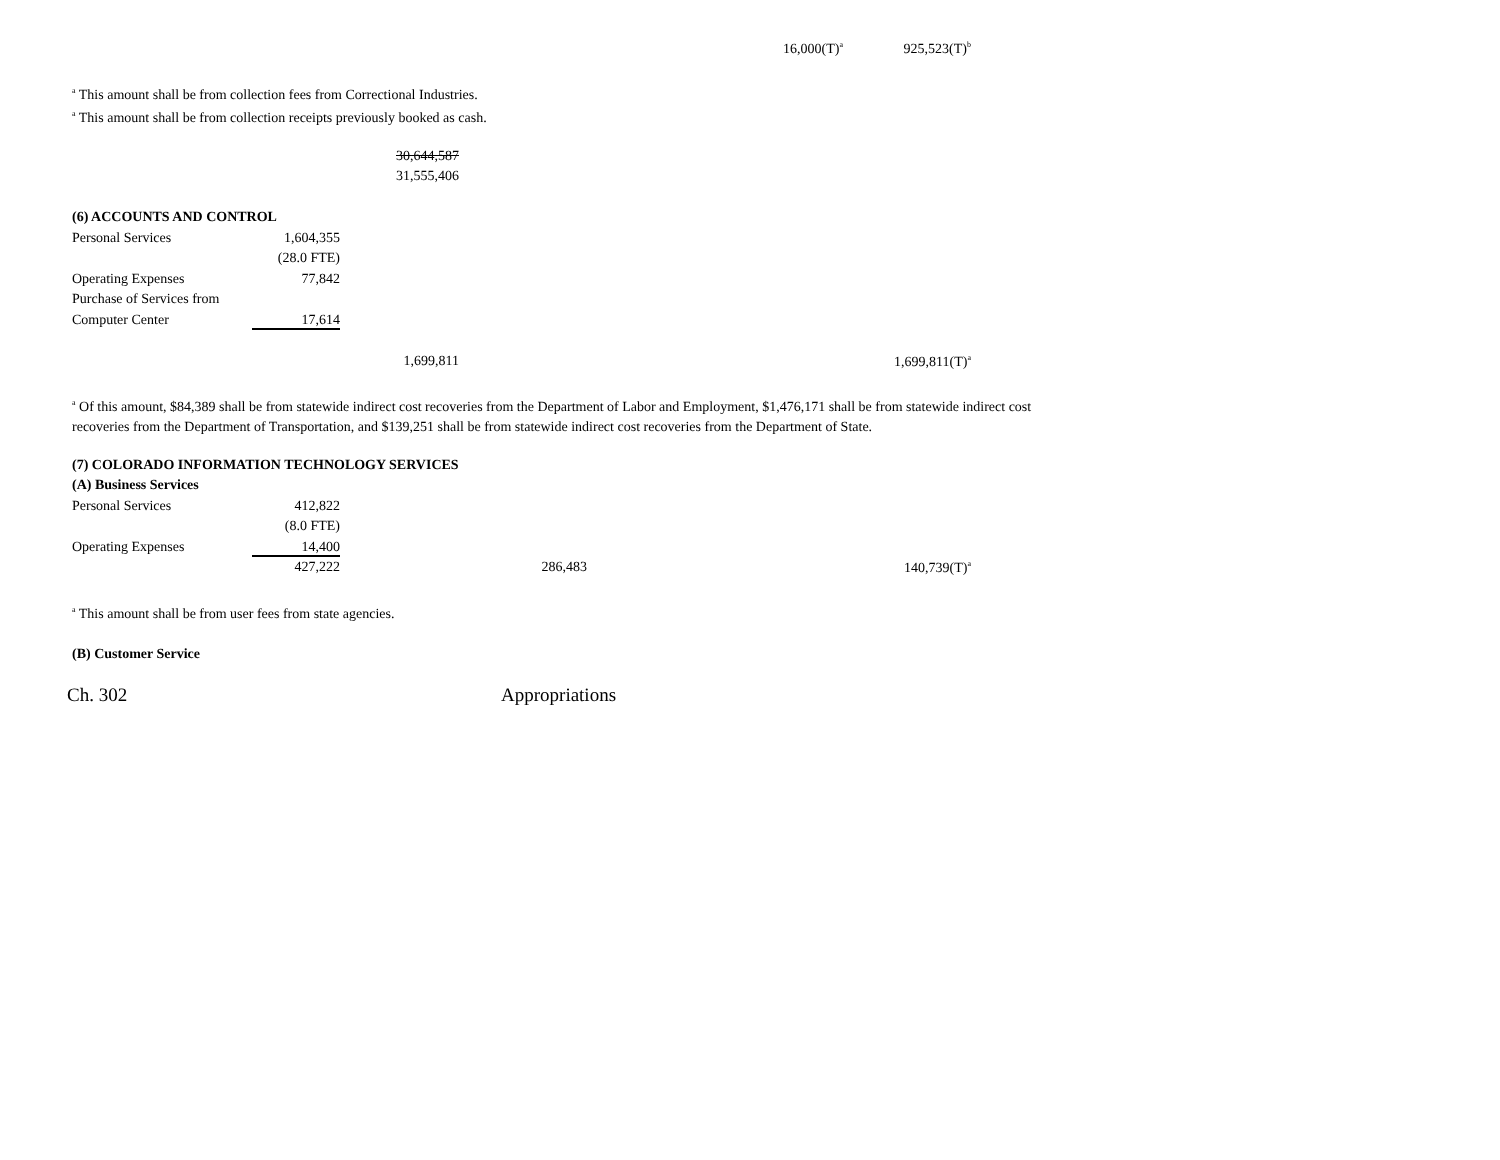| | | | | | 16,000(T)<sup>a</sup> | 925,523(T)<sup>b</sup> |
<sup>a</sup> This amount shall be from collection fees from Correctional Industries.
<sup>a</sup> This amount shall be from collection receipts previously booked as cash.
| | | 30,644,587 | | | | |
| | | 31,555,406 | | | | |
| (6) ACCOUNTS AND CONTROL | | | | | | |
| Personal Services | 1,604,355 | | | | | |
| | (28.0 FTE) | | | | | |
| Operating Expenses | 77,842 | | | | | |
| Purchase of Services from | | | | | | |
| Computer Center | 17,614 | | | | | |
| | | 1,699,811 | | | | 1,699,811(T)<sup>a</sup> |
<sup>a</sup> Of this amount, $84,389 shall be from statewide indirect cost recoveries from the Department of Labor and Employment, $1,476,171 shall be from statewide indirect cost recoveries from the Department of Transportation, and $139,251 shall be from statewide indirect cost recoveries from the Department of State.
| (7) COLORADO INFORMATION TECHNOLOGY SERVICES | | | | | | |
| (A) Business Services | | | | | | |
| Personal Services | 412,822 | | | | | |
| | (8.0 FTE) | | | | | |
| Operating Expenses | 14,400 | | | | | |
| | 427,222 | | 286,483 | | | 140,739(T)<sup>a</sup> |
<sup>a</sup> This amount shall be from user fees from state agencies.
(B) Customer Service
Ch. 302 Appropriations